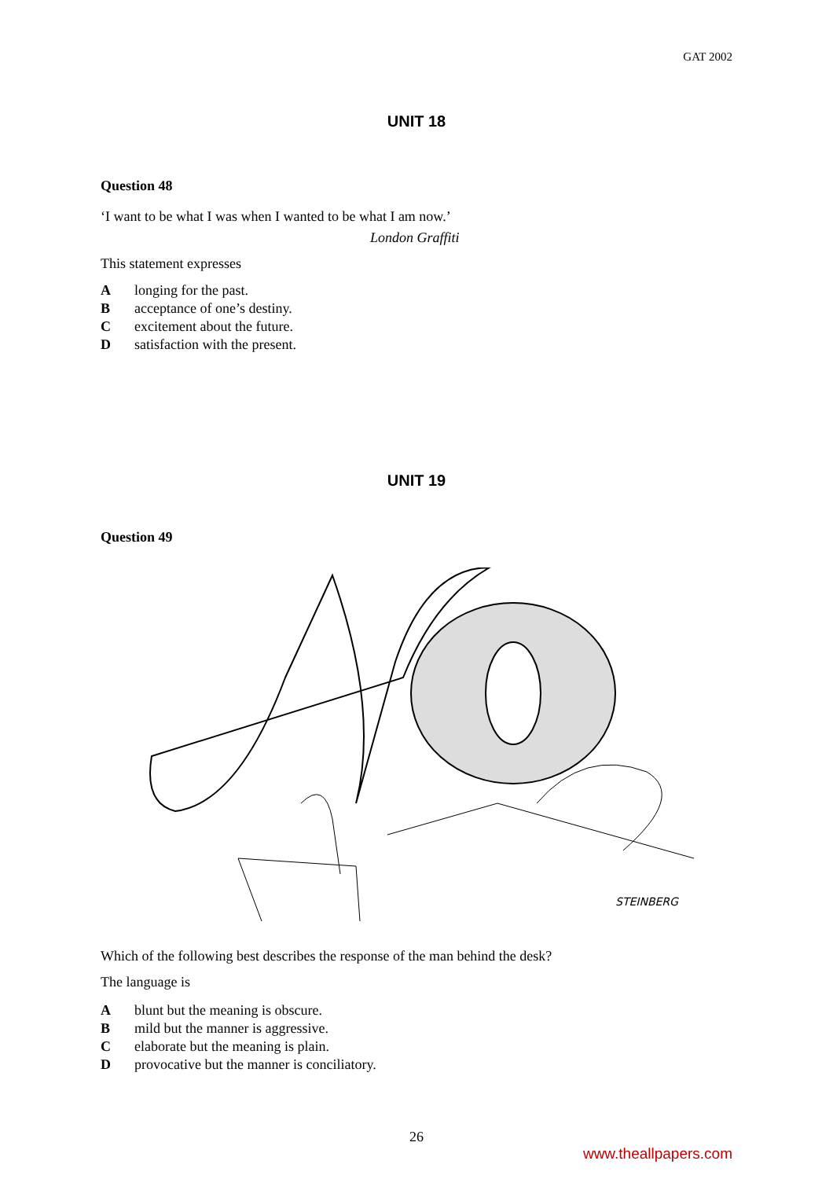GAT 2002
UNIT 18
Question 48
‘I want to be what I was when I wanted to be what I am now.’
London Graffiti
This statement expresses
Alonging for the past.
Bacceptance of one’s destiny.
Cexcitement about the future.
Dsatisfaction with the present.
UNIT 19
Question 49
STEINBERG
Which of the following best describes the response of the man behind the desk?
The language is
Ablunt but the meaning is obscure.
Bmild but the manner is aggressive.
Celaborate but the meaning is plain.
Dprovocative but the manner is conciliatory.
26
www.theallpapers.com